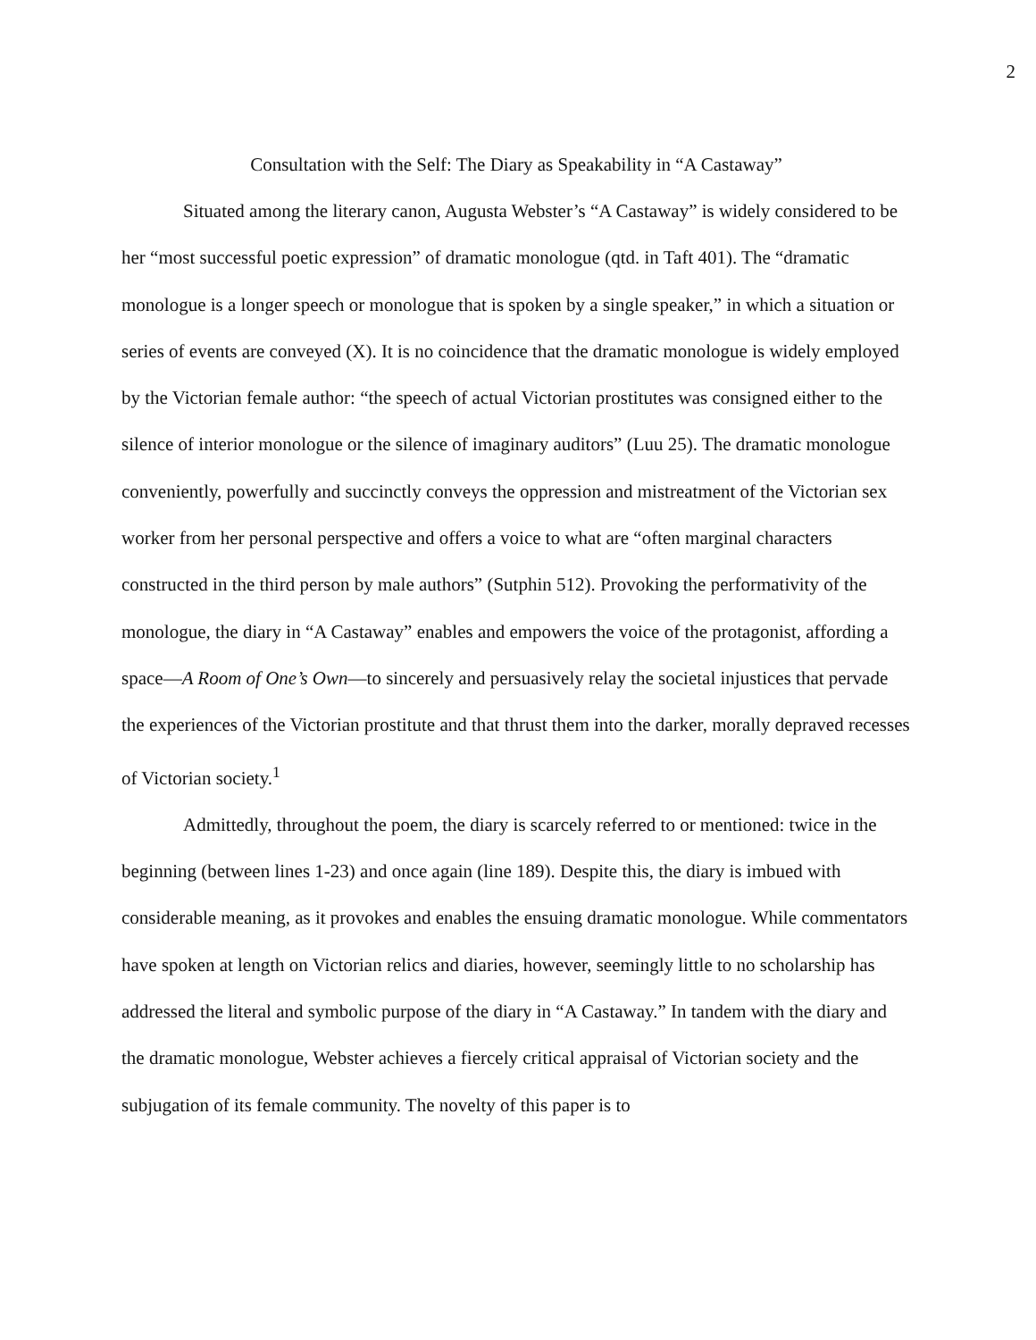2
Consultation with the Self: The Diary as Speakability in “A Castaway”
Situated among the literary canon, Augusta Webster’s “A Castaway” is widely considered to be her “most successful poetic expression” of dramatic monologue (qtd. in Taft 401). The “dramatic monologue is a longer speech or monologue that is spoken by a single speaker,” in which a situation or series of events are conveyed (X). It is no coincidence that the dramatic monologue is widely employed by the Victorian female author: “the speech of actual Victorian prostitutes was consigned either to the silence of interior monologue or the silence of imaginary auditors” (Luu 25). The dramatic monologue conveniently, powerfully and succinctly conveys the oppression and mistreatment of the Victorian sex worker from her personal perspective and offers a voice to what are “often marginal characters constructed in the third person by male authors” (Sutphin 512). Provoking the performativity of the monologue, the diary in “A Castaway” enables and empowers the voice of the protagonist, affording a space—A Room of One’s Own—to sincerely and persuasively relay the societal injustices that pervade the experiences of the Victorian prostitute and that thrust them into the darker, morally depraved recesses of Victorian society.<sup>1</sup>
Admittedly, throughout the poem, the diary is scarcely referred to or mentioned: twice in the beginning (between lines 1-23) and once again (line 189). Despite this, the diary is imbued with considerable meaning, as it provokes and enables the ensuing dramatic monologue. While commentators have spoken at length on Victorian relics and diaries, however, seemingly little to no scholarship has addressed the literal and symbolic purpose of the diary in “A Castaway.” In tandem with the diary and the dramatic monologue, Webster achieves a fiercely critical appraisal of Victorian society and the subjugation of its female community. The novelty of this paper is to